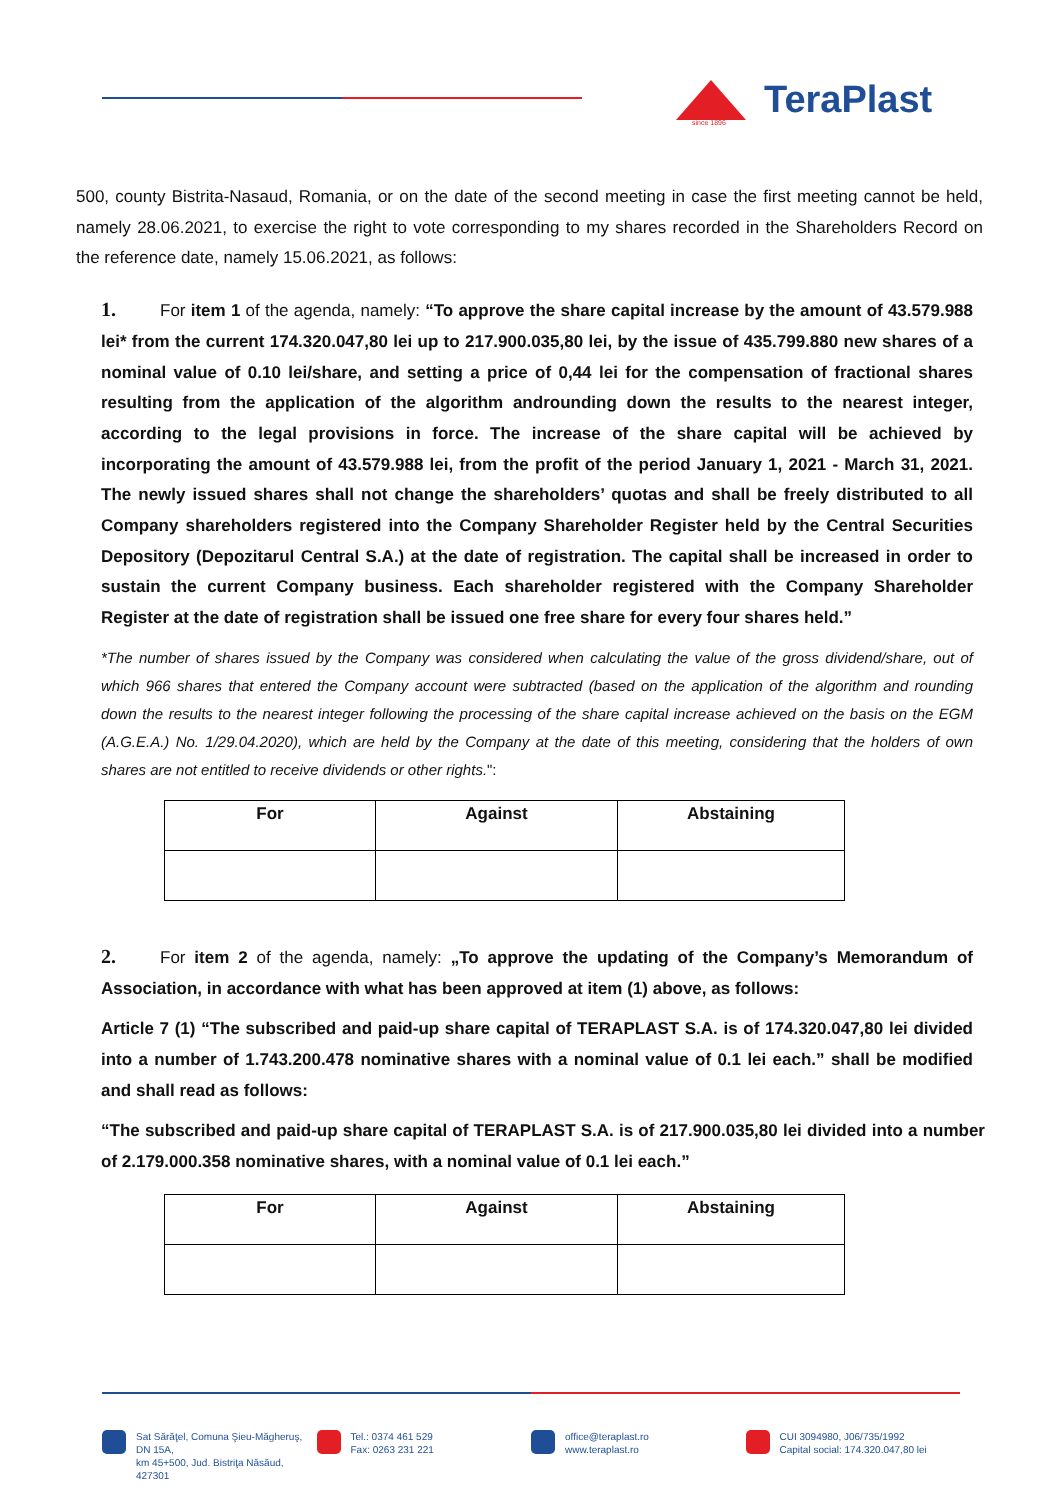TeraPlast
since 1896
500, county Bistrita-Nasaud, Romania, or on the date of the second meeting in case the first meeting cannot be held, namely 28.06.2021, to exercise the right to vote corresponding to my shares recorded in the Shareholders Record on the reference date, namely 15.06.2021, as follows:
1. For item 1 of the agenda, namely: “To approve the share capital increase by the amount of 43.579.988 lei* from the current 174.320.047,80 lei up to 217.900.035,80 lei, by the issue of 435.799.880 new shares of a nominal value of 0.10 lei/share, and setting a price of 0,44 lei for the compensation of fractional shares resulting from the application of the algorithm androunding down the results to the nearest integer, according to the legal provisions in force. The increase of the share capital will be achieved by incorporating the amount of 43.579.988 lei, from the profit of the period January 1, 2021 - March 31, 2021. The newly issued shares shall not change the shareholders’ quotas and shall be freely distributed to all Company shareholders registered into the Company Shareholder Register held by the Central Securities Depository (Depozitarul Central S.A.) at the date of registration. The capital shall be increased in order to sustain the current Company business. Each shareholder registered with the Company Shareholder Register at the date of registration shall be issued one free share for every four shares held.”
*The number of shares issued by the Company was considered when calculating the value of the gross dividend/share, out of which 966 shares that entered the Company account were subtracted (based on the application of the algorithm and rounding down the results to the nearest integer following the processing of the share capital increase achieved on the basis on the EGM (A.G.E.A.) No. 1/29.04.2020), which are held by the Company at the date of this meeting, considering that the holders of own shares are not entitled to receive dividends or other rights.":
| For | Against | Abstaining |
| --- | --- | --- |
2. For item 2 of the agenda, namely: „To approve the updating of the Company’s Memorandum of Association, in accordance with what has been approved at item (1) above, as follows:
Article 7 (1) “The subscribed and paid-up share capital of TERAPLAST S.A. is of 174.320.047,80 lei divided into a number of 1.743.200.478 nominative shares with a nominal value of 0.1 lei each.” shall be modified and shall read as follows:
“The subscribed and paid-up share capital of TERAPLAST S.A. is of 217.900.035,80 lei divided into a number of 2.179.000.358 nominative shares, with a nominal value of 0.1 lei each.”
| For | Against | Abstaining |
| --- | --- | --- |
Sat Sărăţel, Comuna Şieu-Măgheruş, DN 15A,
km 45+500, Jud. Bistriţa Năsăud, 427301
Tel.: 0374 461 529
Fax: 0263 231 221
office@teraplast.ro
www.teraplast.ro
CUI 3094980, J06/735/1992
Capital social: 174.320.047,80 lei